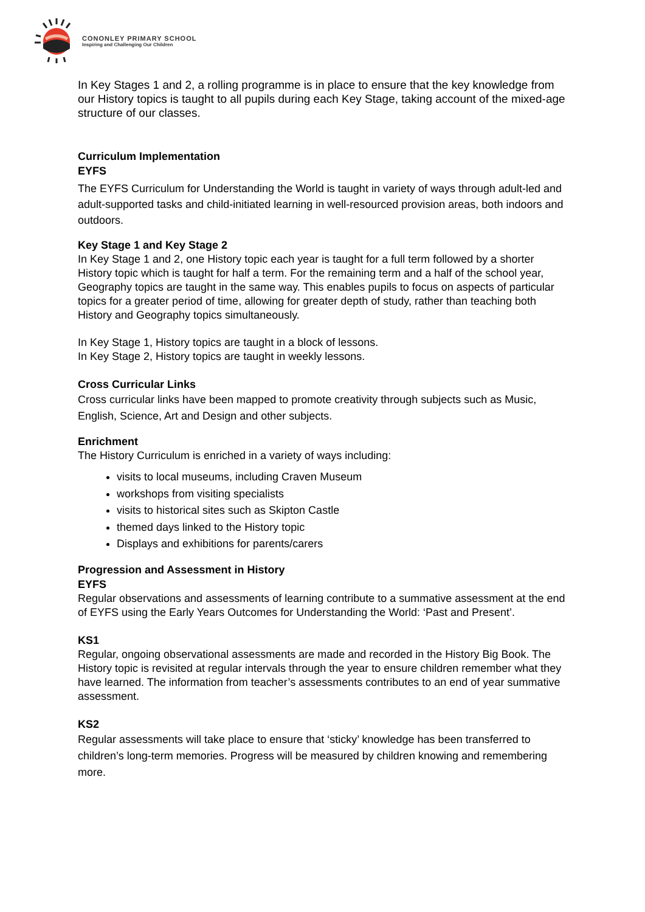CONONLEY PRIMARY SCHOOL
Inspiring and Challenging Our Children
In Key Stages 1 and 2, a rolling programme is in place to ensure that the key knowledge from our History topics is taught to all pupils during each Key Stage, taking account of the mixed-age structure of our classes.
Curriculum Implementation
EYFS
The EYFS Curriculum for Understanding the World is taught in variety of ways through adult-led and adult-supported tasks and child-initiated learning in well-resourced provision areas, both indoors and outdoors.
Key Stage 1 and Key Stage 2
In Key Stage 1 and 2, one History topic each year is taught for a full term followed by a shorter History topic which is taught for half a term. For the remaining term and a half of the school year, Geography topics are taught in the same way. This enables pupils to focus on aspects of particular topics for a greater period of time, allowing for greater depth of study, rather than teaching both History and Geography topics simultaneously.
In Key Stage 1, History topics are taught in a block of lessons.
In Key Stage 2, History topics are taught in weekly lessons.
Cross Curricular Links
Cross curricular links have been mapped to promote creativity through subjects such as Music, English, Science, Art and Design and other subjects.
Enrichment
The History Curriculum is enriched in a variety of ways including:
visits to local museums, including Craven Museum
workshops from visiting specialists
visits to historical sites such as Skipton Castle
themed days linked to the History topic
Displays and exhibitions for parents/carers
Progression and Assessment in History
EYFS
Regular observations and assessments of learning contribute to a summative assessment at the end of EYFS using the Early Years Outcomes for Understanding the World: ‘Past and Present’.
KS1
Regular, ongoing observational assessments are made and recorded in the History Big Book. The History topic is revisited at regular intervals through the year to ensure children remember what they have learned. The information from teacher’s assessments contributes to an end of year summative assessment.
KS2
Regular assessments will take place to ensure that ‘sticky’ knowledge has been transferred to children’s long-term memories. Progress will be measured by children knowing and remembering more.